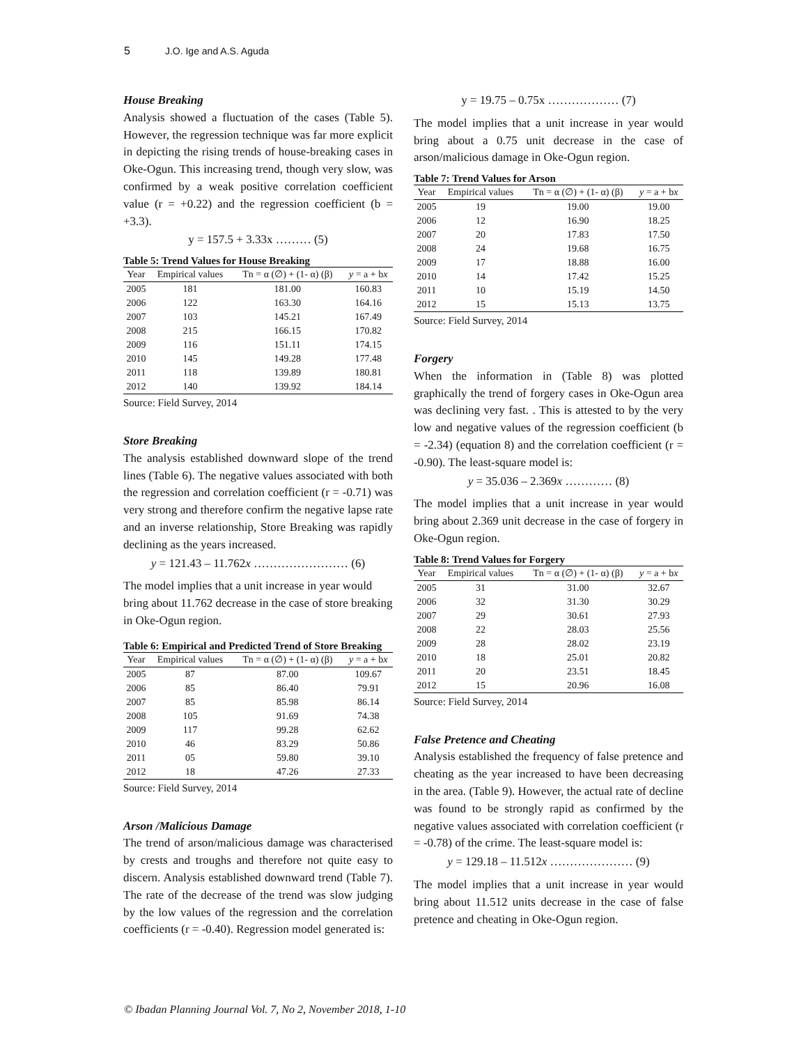5 J.O. Ige and A.S. Aguda
House Breaking
Analysis showed a fluctuation of the cases (Table 5). However, the regression technique was far more explicit in depicting the rising trends of house-breaking cases in Oke-Ogun. This increasing trend, though very slow, was confirmed by a weak positive correlation coefficient value (r = +0.22) and the regression coefficient (b = +3.3).
y = 157.5 + 3.33x ……… (5)
Table 5: Trend Values for House Breaking
| Year | Empirical values | Tn = α (∅) + (1- α) (β) | y = a + b x |
| --- | --- | --- | --- |
| 2005 | 181 | 181.00 | 160.83 |
| 2006 | 122 | 163.30 | 164.16 |
| 2007 | 103 | 145.21 | 167.49 |
| 2008 | 215 | 166.15 | 170.82 |
| 2009 | 116 | 151.11 | 174.15 |
| 2010 | 145 | 149.28 | 177.48 |
| 2011 | 118 | 139.89 | 180.81 |
| 2012 | 140 | 139.92 | 184.14 |
Source: Field Survey, 2014
Store Breaking
The analysis established downward slope of the trend lines (Table 6). The negative values associated with both the regression and correlation coefficient (r = -0.71) was very strong and therefore confirm the negative lapse rate and an inverse relationship, Store Breaking was rapidly declining as the years increased.
y = 121.43 – 11.762x …………………… (6)
The model implies that a unit increase in year would bring about 11.762 decrease in the case of store breaking in Oke-Ogun region.
Table 6: Empirical and Predicted Trend of Store Breaking
| Year | Empirical values | Tn = α (∅) + (1- α) (β) | y = a + b x |
| --- | --- | --- | --- |
| 2005 | 87 | 87.00 | 109.67 |
| 2006 | 85 | 86.40 | 79.91 |
| 2007 | 85 | 85.98 | 86.14 |
| 2008 | 105 | 91.69 | 74.38 |
| 2009 | 117 | 99.28 | 62.62 |
| 2010 | 46 | 83.29 | 50.86 |
| 2011 | 05 | 59.80 | 39.10 |
| 2012 | 18 | 47.26 | 27.33 |
Source: Field Survey, 2014
Arson /Malicious Damage
The trend of arson/malicious damage was characterised by crests and troughs and therefore not quite easy to discern. Analysis established downward trend (Table 7). The rate of the decrease of the trend was slow judging by the low values of the regression and the correlation coefficients (r = -0.40). Regression model generated is:
y = 19.75 – 0.75x ……………… (7)
The model implies that a unit increase in year would bring about a 0.75 unit decrease in the case of arson/malicious damage in Oke-Ogun region.
Table 7: Trend Values for Arson
| Year | Empirical values | Tn = α (∅) + (1- α) (β) | y = a + b x |
| --- | --- | --- | --- |
| 2005 | 19 | 19.00 | 19.00 |
| 2006 | 12 | 16.90 | 18.25 |
| 2007 | 20 | 17.83 | 17.50 |
| 2008 | 24 | 19.68 | 16.75 |
| 2009 | 17 | 18.88 | 16.00 |
| 2010 | 14 | 17.42 | 15.25 |
| 2011 | 10 | 15.19 | 14.50 |
| 2012 | 15 | 15.13 | 13.75 |
Source: Field Survey, 2014
Forgery
When the information in (Table 8) was plotted graphically the trend of forgery cases in Oke-Ogun area was declining very fast. . This is attested to by the very low and negative values of the regression coefficient (b = -2.34) (equation 8) and the correlation coefficient (r = -0.90). The least-square model is:
y = 35.036 – 2.369x ………… (8)
The model implies that a unit increase in year would bring about 2.369 unit decrease in the case of forgery in Oke-Ogun region.
Table 8: Trend Values for Forgery
| Year | Empirical values | Tn = α (∅) + (1- α) (β) | y = a + b x |
| --- | --- | --- | --- |
| 2005 | 31 | 31.00 | 32.67 |
| 2006 | 32 | 31.30 | 30.29 |
| 2007 | 29 | 30.61 | 27.93 |
| 2008 | 22 | 28.03 | 25.56 |
| 2009 | 28 | 28.02 | 23.19 |
| 2010 | 18 | 25.01 | 20.82 |
| 2011 | 20 | 23.51 | 18.45 |
| 2012 | 15 | 20.96 | 16.08 |
Source: Field Survey, 2014
False Pretence and Cheating
Analysis established the frequency of false pretence and cheating as the year increased to have been decreasing in the area. (Table 9). However, the actual rate of decline was found to be strongly rapid as confirmed by the negative values associated with correlation coefficient (r = -0.78) of the crime. The least-square model is:
y = 129.18 – 11.512x ………………… (9)
The model implies that a unit increase in year would bring about 11.512 units decrease in the case of false pretence and cheating in Oke-Ogun region.
© Ibadan Planning Journal Vol. 7, No 2, November 2018, 1-10